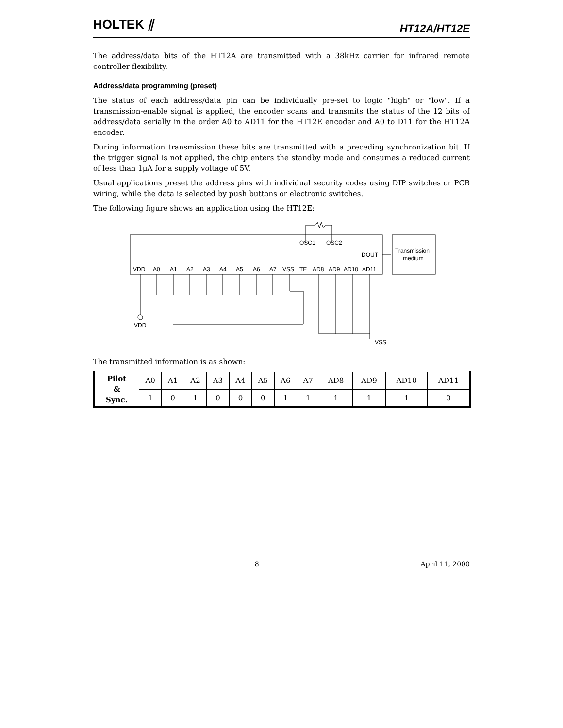HOLTEK ⫽
HT12A/HT12E
The address/data bits of the HT12A are transmitted with a 38kHz carrier for infrared remote controller flexibility.
Address/data programming (preset)
The status of each address/data pin can be individually pre-set to logic "high" or "low". If a transmission-enable signal is applied, the encoder scans and transmits the status of the 12 bits of address/data serially in the order A0 to AD11 for the HT12E encoder and A0 to D11 for the HT12A encoder.
During information transmission these bits are transmitted with a preceding synchronization bit. If the trigger signal is not applied, the chip enters the standby mode and consumes a reduced current of less than 1μA for a supply voltage of 5V.
Usual applications preset the address pins with individual security codes using DIP switches or PCB wiring, while the data is selected by push buttons or electronic switches.
The following figure shows an application using the HT12E:
OSC1
OSC2
DOUT
Transmission
medium
VDD
A0
A1
A2
A3
A4
A5
A6
A7
VSS
TE
AD8
AD9
AD10
AD11
VDD
VSS
The transmitted information is as shown:
| Pilot & Sync. | A0 | A1 | A2 | A3 | A4 | A5 | A6 | A7 | AD8 | AD9 | AD10 | AD11 |
| | 1 | 0 | 1 | 0 | 0 | 0 | 1 | 1 | 1 | 1 | 1 | 0 |
8 April 11, 2000